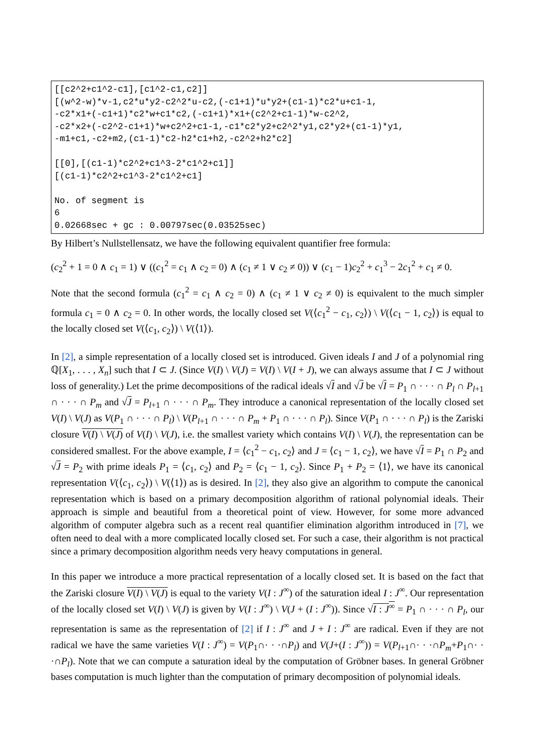[[c2^2+c1^2-c1],[c1^2-c1,c2]]
[(w^2-w)*v-1,c2*u*y2-c2^2*u-c2,(-c1+1)*u*y2+(c1-1)*c2*u+c1-1,
-c2*x1+(-c1+1)*c2*w+c1*c2,(-c1+1)*x1+(c2^2+c1-1)*w-c2^2,
-c2*x2+(-c2^2-c1+1)*w+c2^2+c1-1,-c1*c2*y2+c2^2*y1,c2*y2+(c1-1)*y1,
-m1+c1,-c2+m2,(c1-1)*c2-h2*c1+h2,-c2^2+h2*c2]

[[0],[(c1-1)*c2^2+c1^3-2*c1^2+c1]]
[(c1-1)*c2^2+c1^3-2*c1^2+c1]

No. of segment is
6
0.02668sec + gc : 0.00797sec(0.03525sec)
By Hilbert’s Nullstellensatz, we have the following equivalent quantifier free formula:
(c<sub>2</sub><sup>2</sup> + 1 = 0 ∧ c<sub>1</sub> = 1) ∨ ((c<sub>1</sub><sup>2</sup> = c<sub>1</sub> ∧ c<sub>2</sub> = 0) ∧ (c<sub>1</sub> ≠ 1 ∨ c<sub>2</sub> ≠ 0)) ∨ (c<sub>1</sub> − 1)c<sub>2</sub><sup>2</sup> + c<sub>1</sub><sup>3</sup> − 2c<sub>1</sub><sup>2</sup> + c<sub>1</sub> ≠ 0.
Note that the second formula (c<sub>1</sub><sup>2</sup> = c<sub>1</sub> ∧ c<sub>2</sub> = 0) ∧ (c<sub>1</sub> ≠ 1 ∨ c<sub>2</sub> ≠ 0) is equivalent to the much simpler formula c<sub>1</sub> = 0 ∧ c<sub>2</sub> = 0. In other words, the locally closed set V(⟨c<sub>1</sub><sup>2</sup> − c<sub>1</sub>, c<sub>2</sub>⟩) \ V(⟨c<sub>1</sub> − 1, c<sub>2</sub>⟩) is equal to the locally closed set V(⟨c<sub>1</sub>, c<sub>2</sub>⟩) \ V(⟨1⟩).
In [2], a simple representation of a locally closed set is introduced. Given ideals I and J of a polynomial ring ℚ[X<sub>1</sub>, . . . , X<sub>n</sub>] such that I ⊂ J. (Since V(I) \ V(J) = V(I) \ V(I + J), we can always assume that I ⊂ J without loss of generality.) Let the prime decompositions of the radical ideals √I and √J be √I = P<sub>1</sub> ∩ · · · ∩ P<sub>l</sub> ∩ P<sub>l+1</sub> ∩ · · · ∩ P<sub>m</sub> and √J = P<sub>l+1</sub> ∩ · · · ∩ P<sub>m</sub>. They introduce a canonical representation of the locally closed set V(I) \ V(J) as V(P<sub>1</sub> ∩ · · · ∩ P<sub>l</sub>) \ V(P<sub>l+1</sub> ∩ · · · ∩ P<sub>m</sub> + P<sub>1</sub> ∩ · · · ∩ P<sub>l</sub>). Since V(P<sub>1</sub> ∩ · · · ∩ P<sub>l</sub>) is the Zariski closure V(I) \ V(J) of V(I) \ V(J), i.e. the smallest variety which contains V(I) \ V(J), the representation can be considered smallest. For the above example, I = ⟨c<sub>1</sub><sup>2</sup> − c<sub>1</sub>, c<sub>2</sub>⟩ and J = ⟨c<sub>1</sub> − 1, c<sub>2</sub>⟩, we have √I = P<sub>1</sub> ∩ P<sub>2</sub> and √J = P<sub>2</sub> with prime ideals P<sub>1</sub> = ⟨c<sub>1</sub>, c<sub>2</sub>⟩ and P<sub>2</sub> = ⟨c<sub>1</sub> − 1, c<sub>2</sub>⟩. Since P<sub>1</sub> + P<sub>2</sub> = ⟨1⟩, we have its canonical representation V(⟨c<sub>1</sub>, c<sub>2</sub>⟩) \ V(⟨1⟩) as is desired. In [2], they also give an algorithm to compute the canonical representation which is based on a primary decomposition algorithm of rational polynomial ideals. Their approach is simple and beautiful from a theoretical point of view. However, for some more advanced algorithm of computer algebra such as a recent real quantifier elimination algorithm introduced in [7], we often need to deal with a more complicated locally closed set. For such a case, their algorithm is not practical since a primary decomposition algorithm needs very heavy computations in general.
In this paper we introduce a more practical representation of a locally closed set. It is based on the fact that the Zariski closure V(I) \ V(J) is equal to the variety V(I : J<sup>∞</sup>) of the saturation ideal I : J<sup>∞</sup>. Our representation of the locally closed set V(I) \ V(J) is given by V(I : J<sup>∞</sup>) \ V(J + (I : J<sup>∞</sup>)). Since √I : J<sup>∞</sup> = P<sub>1</sub> ∩ · · · ∩ P<sub>l</sub>, our representation is same as the representation of [2] if I : J<sup>∞</sup> and J + I : J<sup>∞</sup> are radical. Even if they are not radical we have the same varieties V(I : J<sup>∞</sup>) = V(P<sub>1</sub>∩· · ·∩P<sub>l</sub>) and V(J+(I : J<sup>∞</sup>)) = V(P<sub>l+1</sub>∩· · ·∩P<sub>m</sub>+P<sub>1</sub>∩· · ·∩P<sub>l</sub>). Note that we can compute a saturation ideal by the computation of Gröbner bases. In general Gröbner bases computation is much lighter than the computation of primary decomposition of polynomial ideals.